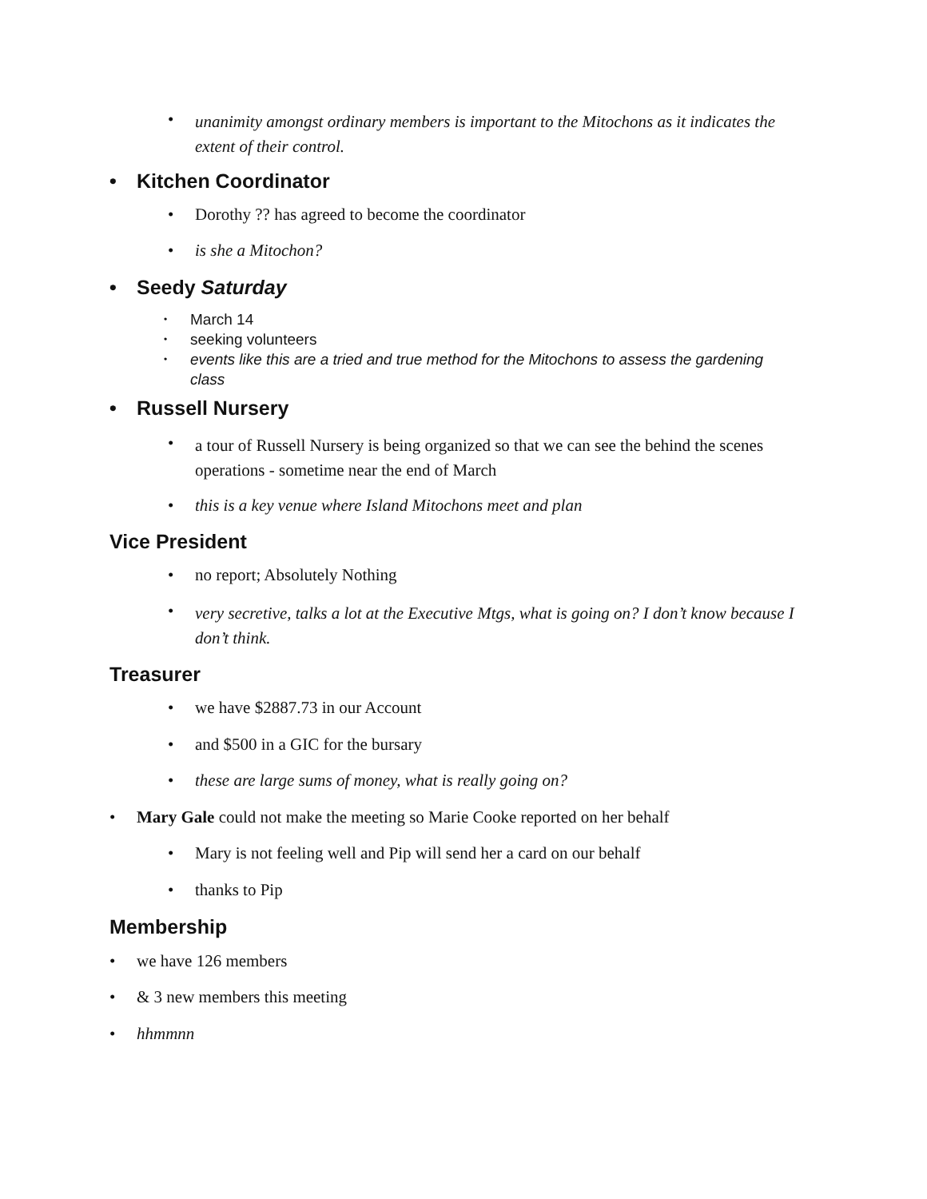• unanimity amongst ordinary members is important to the Mitochons as it indicates the extent of their control.
• Kitchen Coordinator
• Dorothy ?? has agreed to become the coordinator
• is she a Mitochon?
• Seedy Saturday
• March 14
• seeking volunteers
• events like this are a tried and true method for the Mitochons to assess the gardening class
• Russell Nursery
• a tour of Russell Nursery is being organized so that we can see the behind the scenes operations - sometime near the end of March
• this is a key venue where Island Mitochons meet and plan
Vice President
• no report; Absolutely Nothing
• very secretive, talks a lot at the Executive Mtgs, what is going on? I don’t know because I don’t think.
Treasurer
• we have $2887.73 in our Account
• and $500 in a GIC for the bursary
• these are large sums of money, what is really going on?
• Mary Gale could not make the meeting so Marie Cooke reported on her behalf
• Mary is not feeling well and Pip will send her a card on our behalf
• thanks to Pip
Membership
• we have 126 members
• & 3 new members this meeting
• hhmmnn